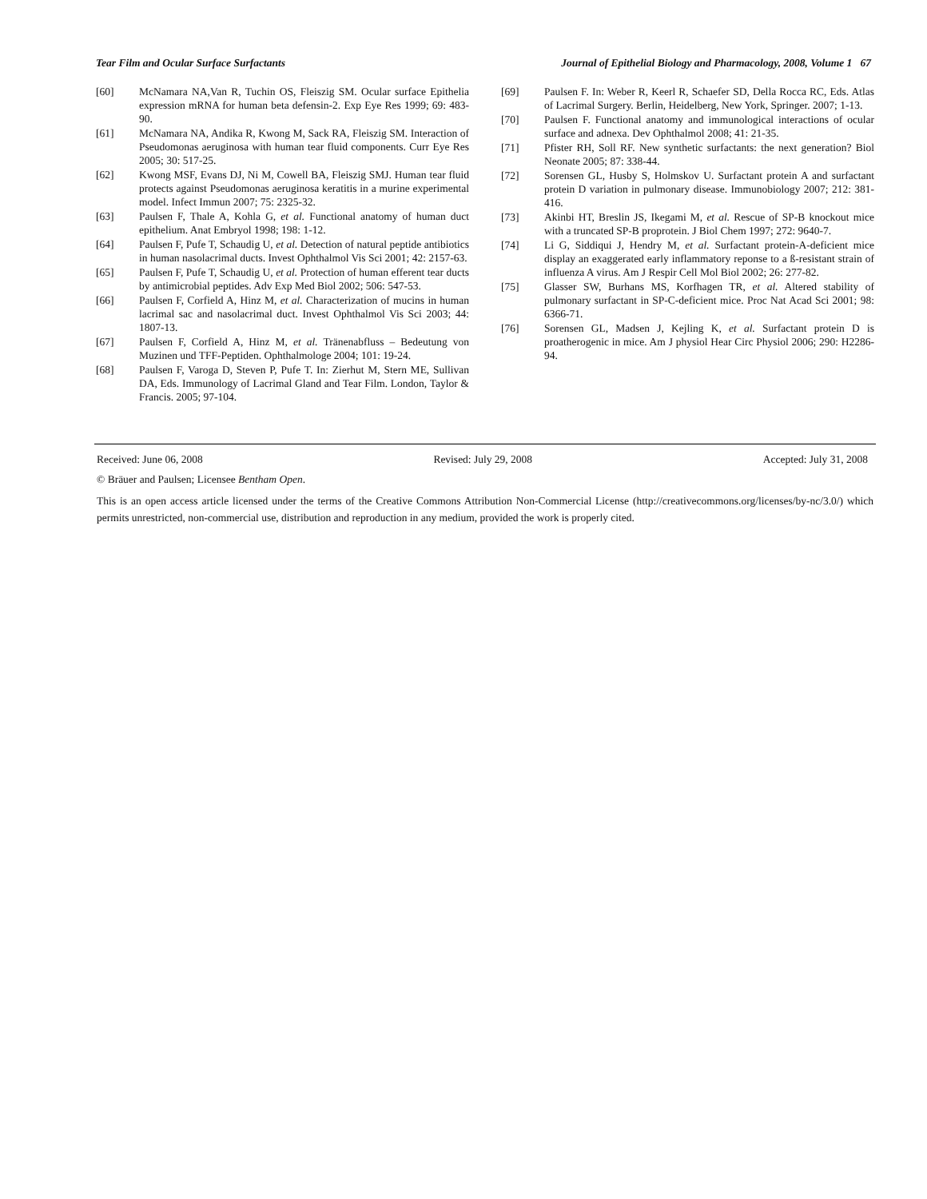Tear Film and Ocular Surface Surfactants Journal of Epithelial Biology and Pharmacology, 2008, Volume 1 67
[60] McNamara NA,Van R, Tuchin OS, Fleiszig SM. Ocular surface Epithelia expression mRNA for human beta defensin-2. Exp Eye Res 1999; 69: 483-90.
[61] McNamara NA, Andika R, Kwong M, Sack RA, Fleiszig SM. Interaction of Pseudomonas aeruginosa with human tear fluid components. Curr Eye Res 2005; 30: 517-25.
[62] Kwong MSF, Evans DJ, Ni M, Cowell BA, Fleiszig SMJ. Human tear fluid protects against Pseudomonas aeruginosa keratitis in a murine experimental model. Infect Immun 2007; 75: 2325-32.
[63] Paulsen F, Thale A, Kohla G, et al. Functional anatomy of human duct epithelium. Anat Embryol 1998; 198: 1-12.
[64] Paulsen F, Pufe T, Schaudig U, et al. Detection of natural peptide antibiotics in human nasolacrimal ducts. Invest Ophthalmol Vis Sci 2001; 42: 2157-63.
[65] Paulsen F, Pufe T, Schaudig U, et al. Protection of human efferent tear ducts by antimicrobial peptides. Adv Exp Med Biol 2002; 506: 547-53.
[66] Paulsen F, Corfield A, Hinz M, et al. Characterization of mucins in human lacrimal sac and nasolacrimal duct. Invest Ophthalmol Vis Sci 2003; 44: 1807-13.
[67] Paulsen F, Corfield A, Hinz M, et al. Tränenabfluss – Bedeutung von Muzinen und TFF-Peptiden. Ophthalmologe 2004; 101: 19-24.
[68] Paulsen F, Varoga D, Steven P, Pufe T. In: Zierhut M, Stern ME, Sullivan DA, Eds. Immunology of Lacrimal Gland and Tear Film. London, Taylor & Francis. 2005; 97-104.
[69] Paulsen F. In: Weber R, Keerl R, Schaefer SD, Della Rocca RC, Eds. Atlas of Lacrimal Surgery. Berlin, Heidelberg, New York, Springer. 2007; 1-13.
[70] Paulsen F. Functional anatomy and immunological interactions of ocular surface and adnexa. Dev Ophthalmol 2008; 41: 21-35.
[71] Pfister RH, Soll RF. New synthetic surfactants: the next generation? Biol Neonate 2005; 87: 338-44.
[72] Sorensen GL, Husby S, Holmskov U. Surfactant protein A and surfactant protein D variation in pulmonary disease. Immunobiology 2007; 212: 381-416.
[73] Akinbi HT, Breslin JS, Ikegami M, et al. Rescue of SP-B knockout mice with a truncated SP-B proprotein. J Biol Chem 1997; 272: 9640-7.
[74] Li G, Siddiqui J, Hendry M, et al. Surfactant protein-A-deficient mice display an exaggerated early inflammatory reponse to a ß-resistant strain of influenza A virus. Am J Respir Cell Mol Biol 2002; 26: 277-82.
[75] Glasser SW, Burhans MS, Korfhagen TR, et al. Altered stability of pulmonary surfactant in SP-C-deficient mice. Proc Nat Acad Sci 2001; 98: 6366-71.
[76] Sorensen GL, Madsen J, Kejling K, et al. Surfactant protein D is proatherogenic in mice. Am J physiol Hear Circ Physiol 2006; 290: H2286-94.
Received: June 06, 2008 Revised: July 29, 2008 Accepted: July 31, 2008
© Bräuer and Paulsen; Licensee Bentham Open.
This is an open access article licensed under the terms of the Creative Commons Attribution Non-Commercial License (http://creativecommons.org/licenses/by-nc/3.0/) which permits unrestricted, non-commercial use, distribution and reproduction in any medium, provided the work is properly cited.